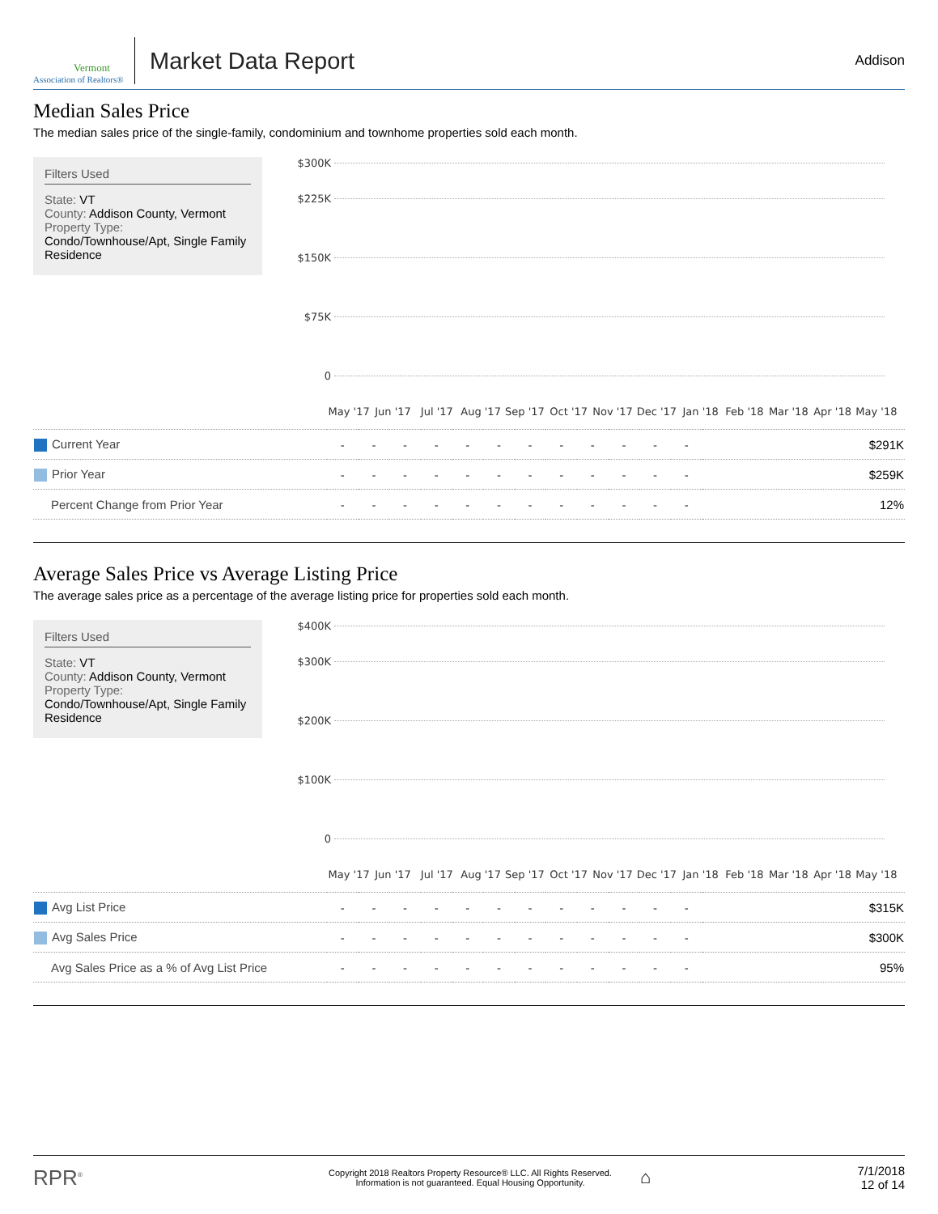Vermont
Association of Realtors®
Market Data Report
Addison
Median Sales Price
The median sales price of the single-family, condominium and townhome properties sold each month.
Filters Used
State: VT
County: Addison County, Vermont
Property Type:
Condo/Townhouse/Apt, Single Family Residence
$300K
$225K
$150K
$75K
0
May '17 Jun '17 Jul '17 Aug '17 Sep '17 Oct '17 Nov '17 Dec '17 Jan '18 Feb '18 Mar '18 Apr '18 May '18
| Current Year | - | - | - | - | - | - | - | - | - | - | - | - | $291K |
| Prior Year | - | - | - | - | - | - | - | - | - | - | - | - | $259K |
| Percent Change from Prior Year | - | - | - | - | - | - | - | - | - | - | - | - | 12% |
Average Sales Price vs Average Listing Price
The average sales price as a percentage of the average listing price for properties sold each month.
Filters Used
State: VT
County: Addison County, Vermont
Property Type:
Condo/Townhouse/Apt, Single Family Residence
$400K
$300K
$200K
$100K
0
May '17 Jun '17 Jul '17 Aug '17 Sep '17 Oct '17 Nov '17 Dec '17 Jan '18 Feb '18 Mar '18 Apr '18 May '18
| Avg List Price | - | - | - | - | - | - | - | - | - | - | - | - | $315K |
| Avg Sales Price | - | - | - | - | - | - | - | - | - | - | - | - | $300K |
| Avg Sales Price as a % of Avg List Price | - | - | - | - | - | - | - | - | - | - | - | - | 95% |
RPR<sup>®</sup>
Copyright 2018 Realtors Property Resource® LLC. All Rights Reserved.
Information is not guaranteed. Equal Housing Opportunity.
⌂
7/1/2018
12 of 14